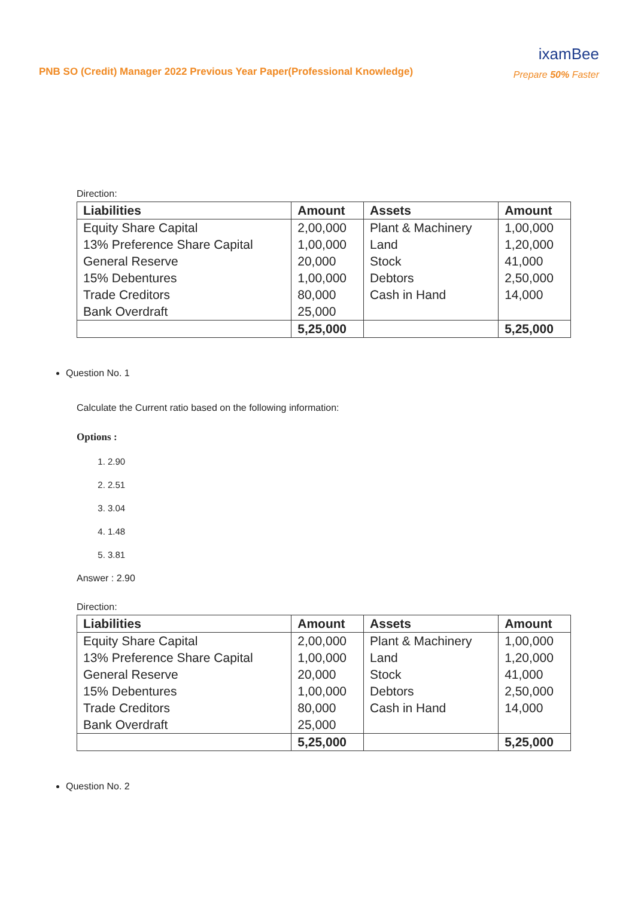PNB SO (Credit) Manager 2022 Previous Year Paper(Professional Knowledge)
ixamBee
Prepare 50% Faster
Direction:
| Liabilities | Amount | Assets | Amount |
| --- | --- | --- | --- |
| Equity Share Capital 13% Preference Share Capital General Reserve 15% Debentures Trade Creditors Bank Overdraft | 2,00,000 1,00,000 20,000 1,00,000 80,000 25,000 | Plant & Machinery Land Stock Debtors Cash in Hand | 1,00,000 1,20,000 41,000 2,50,000 14,000 |
| | 5,25,000 | | 5,25,000 |
Question No. 1
Calculate the Current ratio based on the following information:
Options :
1. 2.90
2. 2.51
3. 3.04
4. 1.48
5. 3.81
Answer : 2.90
Direction:
| Liabilities | Amount | Assets | Amount |
| --- | --- | --- | --- |
| Equity Share Capital 13% Preference Share Capital General Reserve 15% Debentures Trade Creditors Bank Overdraft | 2,00,000 1,00,000 20,000 1,00,000 80,000 25,000 | Plant & Machinery Land Stock Debtors Cash in Hand | 1,00,000 1,20,000 41,000 2,50,000 14,000 |
| | 5,25,000 | | 5,25,000 |
Question No. 2